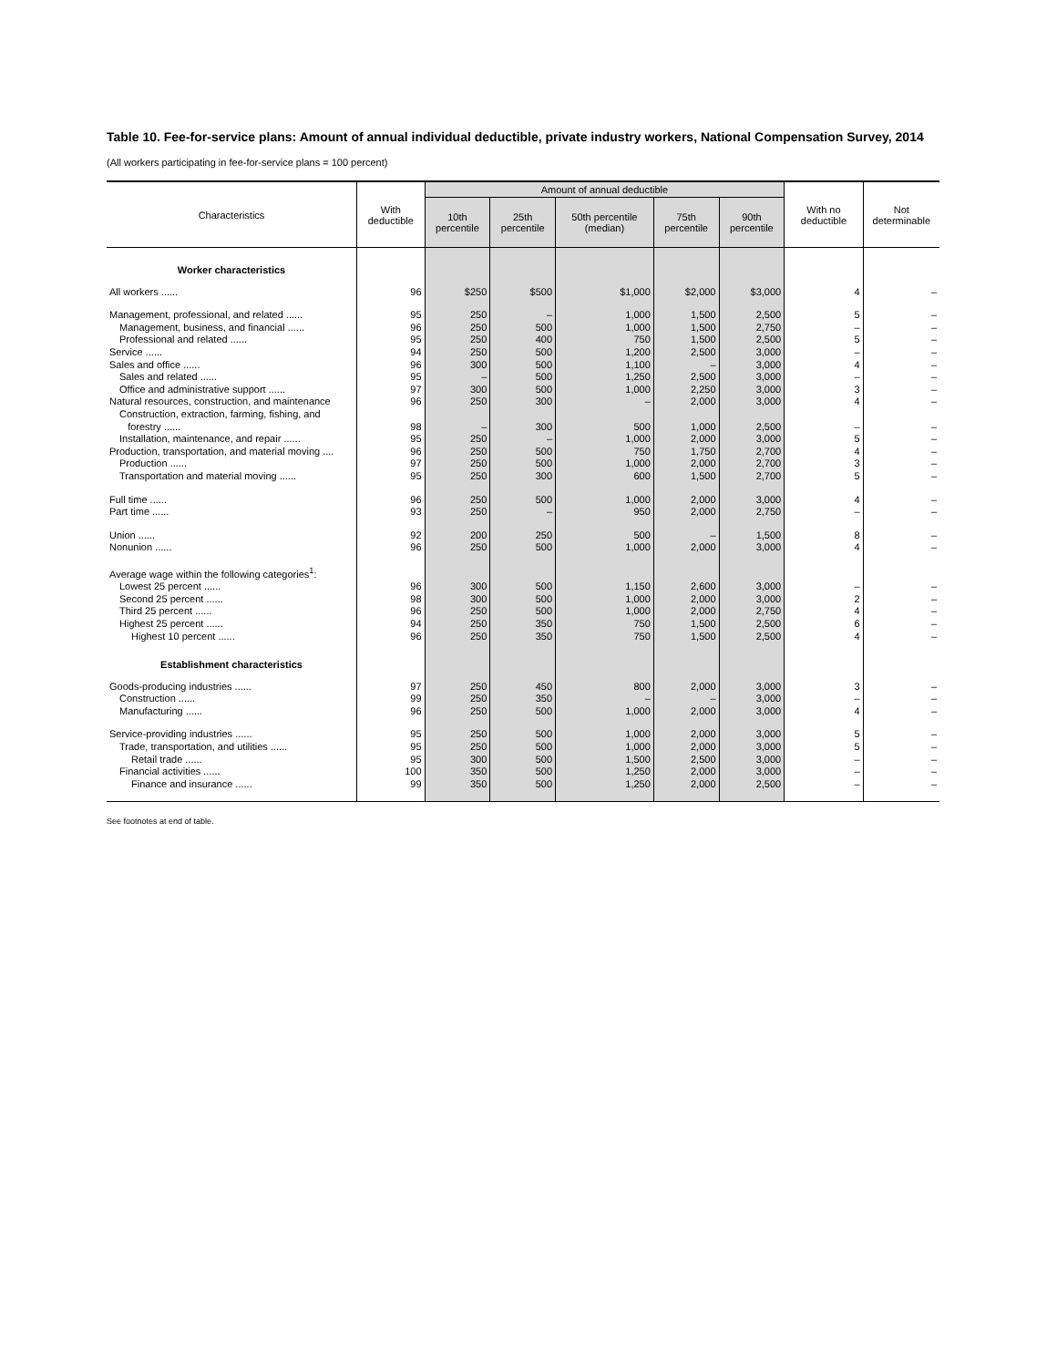Table 10. Fee-for-service plans: Amount of annual individual deductible, private industry workers, National Compensation Survey, 2014
(All workers participating in fee-for-service plans = 100 percent)
| Characteristics | With deductible | Amount of annual deductible | | | | | With no deductible | Not determinable |
| --- | --- | --- | --- | --- | --- | --- | --- | --- |
| | | 10th percentile | 25th percentile | 50th percentile (median) | 75th percentile | 90th percentile | | |
| Worker characteristics | | | | | | | | |
| All workers ...... | 96 | $250 | $500 | $1,000 | $2,000 | $3,000 | 4 | – |
| Management, professional, and related ...... | 95 | 250 | – | 1,000 | 1,500 | 2,500 | 5 | – |
| Management, business, and financial ...... | 96 | 250 | 500 | 1,000 | 1,500 | 2,750 | – | – |
| Professional and related ...... | 95 | 250 | 400 | 750 | 1,500 | 2,500 | 5 | – |
| Service ...... | 94 | 250 | 500 | 1,200 | 2,500 | 3,000 | – | – |
| Sales and office ...... | 96 | 300 | 500 | 1,100 | – | 3,000 | 4 | – |
| Sales and related ...... | 95 | – | 500 | 1,250 | 2,500 | 3,000 | – | – |
| Office and administrative support ...... | 97 | 300 | 500 | 1,000 | 2,250 | 3,000 | 3 | – |
| Natural resources, construction, and maintenance | 96 | 250 | 300 | – | 2,000 | 3,000 | 4 | – |
| Construction, extraction, farming, fishing, and forestry ...... | 98 | – | 300 | 500 | 1,000 | 2,500 | – | – |
| Installation, maintenance, and repair ...... | 95 | 250 | – | 1,000 | 2,000 | 3,000 | 5 | – |
| Production, transportation, and material moving .... | 96 | 250 | 500 | 750 | 1,750 | 2,700 | 4 | – |
| Production ...... | 97 | 250 | 500 | 1,000 | 2,000 | 2,700 | 3 | – |
| Transportation and material moving ...... | 95 | 250 | 300 | 600 | 1,500 | 2,700 | 5 | – |
| Full time ...... | 96 | 250 | 500 | 1,000 | 2,000 | 3,000 | 4 | – |
| Part time ...... | 93 | 250 | – | 950 | 2,000 | 2,750 | – | – |
| Union ...... | 92 | 200 | 250 | 500 | – | 1,500 | 8 | – |
| Nonunion ...... | 96 | 250 | 500 | 1,000 | 2,000 | 3,000 | 4 | – |
| Average wage within the following categories<sup>1</sup>: | | | | | | | | |
| Lowest 25 percent ...... | 96 | 300 | 500 | 1,150 | 2,600 | 3,000 | – | – |
| Second 25 percent ...... | 98 | 300 | 500 | 1,000 | 2,000 | 3,000 | 2 | – |
| Third 25 percent ...... | 96 | 250 | 500 | 1,000 | 2,000 | 2,750 | 4 | – |
| Highest 25 percent ...... | 94 | 250 | 350 | 750 | 1,500 | 2,500 | 6 | – |
| Highest 10 percent ...... | 96 | 250 | 350 | 750 | 1,500 | 2,500 | 4 | – |
| Establishment characteristics | | | | | | | | |
| Goods-producing industries ...... | 97 | 250 | 450 | 800 | 2,000 | 3,000 | 3 | – |
| Construction ...... | 99 | 250 | 350 | – | – | 3,000 | – | – |
| Manufacturing ...... | 96 | 250 | 500 | 1,000 | 2,000 | 3,000 | 4 | – |
| Service-providing industries ...... | 95 | 250 | 500 | 1,000 | 2,000 | 3,000 | 5 | – |
| Trade, transportation, and utilities ...... | 95 | 250 | 500 | 1,000 | 2,000 | 3,000 | 5 | – |
| Retail trade ...... | 95 | 300 | 500 | 1,500 | 2,500 | 3,000 | – | – |
| Financial activities ...... | 100 | 350 | 500 | 1,250 | 2,000 | 3,000 | – | – |
| Finance and insurance ...... | 99 | 350 | 500 | 1,250 | 2,000 | 2,500 | – | – |
See footnotes at end of table.